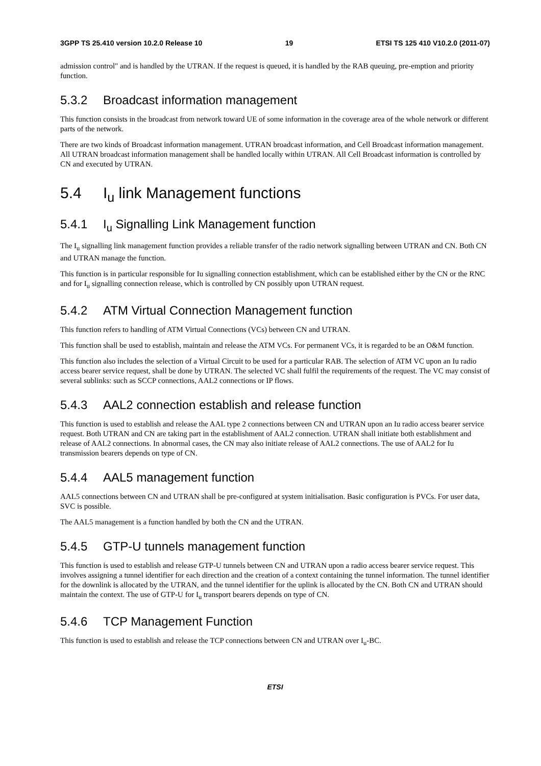3GPP TS 25.410 version 10.2.0 Release 10 19 ETSI TS 125 410 V10.2.0 (2011-07)
admission control" and is handled by the UTRAN. If the request is queued, it is handled by the RAB queuing, pre-emption and priority function.
5.3.2 Broadcast information management
This function consists in the broadcast from network toward UE of some information in the coverage area of the whole network or different parts of the network.
There are two kinds of Broadcast information management. UTRAN broadcast information, and Cell Broadcast information management. All UTRAN broadcast information management shall be handled locally within UTRAN. All Cell Broadcast information is controlled by CN and executed by UTRAN.
5.4 I<sub>u</sub> link Management functions
5.4.1 I<sub>u</sub> Signalling Link Management function
The I<sub>u</sub> signalling link management function provides a reliable transfer of the radio network signalling between UTRAN and CN. Both CN and UTRAN manage the function.
This function is in particular responsible for Iu signalling connection establishment, which can be established either by the CN or the RNC and for I<sub>u</sub> signalling connection release, which is controlled by CN possibly upon UTRAN request.
5.4.2 ATM Virtual Connection Management function
This function refers to handling of ATM Virtual Connections (VCs) between CN and UTRAN.
This function shall be used to establish, maintain and release the ATM VCs. For permanent VCs, it is regarded to be an O&M function.
This function also includes the selection of a Virtual Circuit to be used for a particular RAB. The selection of ATM VC upon an Iu radio access bearer service request, shall be done by UTRAN. The selected VC shall fulfil the requirements of the request. The VC may consist of several sublinks: such as SCCP connections, AAL2 connections or IP flows.
5.4.3 AAL2 connection establish and release function
This function is used to establish and release the AAL type 2 connections between CN and UTRAN upon an Iu radio access bearer service request. Both UTRAN and CN are taking part in the establishment of AAL2 connection. UTRAN shall initiate both establishment and release of AAL2 connections. In abnormal cases, the CN may also initiate release of AAL2 connections. The use of AAL2 for Iu transmission bearers depends on type of CN.
5.4.4 AAL5 management function
AAL5 connections between CN and UTRAN shall be pre-configured at system initialisation. Basic configuration is PVCs. For user data, SVC is possible.
The AAL5 management is a function handled by both the CN and the UTRAN.
5.4.5 GTP-U tunnels management function
This function is used to establish and release GTP-U tunnels between CN and UTRAN upon a radio access bearer service request. This involves assigning a tunnel identifier for each direction and the creation of a context containing the tunnel information. The tunnel identifier for the downlink is allocated by the UTRAN, and the tunnel identifier for the uplink is allocated by the CN. Both CN and UTRAN should maintain the context. The use of GTP-U for I<sub>u</sub> transport bearers depends on type of CN.
5.4.6 TCP Management Function
This function is used to establish and release the TCP connections between CN and UTRAN over I<sub>u</sub>-BC.
ETSI